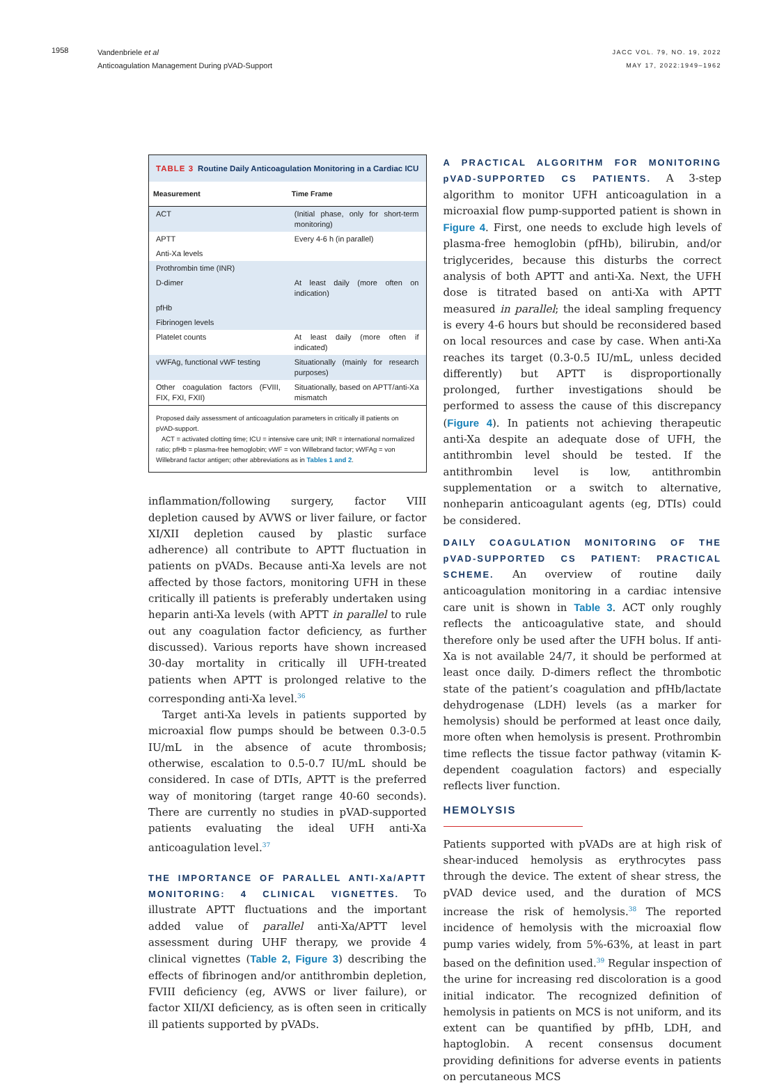1958
Vandenbriele et al
Anticoagulation Management During pVAD-Support
JACC VOL. 79, NO. 19, 2022
MAY 17, 2022:1949–1962
TABLE 3 Routine Daily Anticoagulation Monitoring in a Cardiac ICU
| Measurement | Time Frame |
| --- | --- |
| ACT | (Initial phase, only for short-term monitoring) |
| APTT | Every 4-6 h (in parallel) |
| Anti-Xa levels | |
| Prothrombin time (INR) | |
| D-dimer | At least daily (more often on indication) |
| pfHb | |
| Fibrinogen levels | |
| Platelet counts | At least daily (more often if indicated) |
| vWFAg, functional vWF testing | Situationally (mainly for research purposes) |
| Other coagulation factors (FVIII, FIX, FXI, FXII) | Situationally, based on APTT/anti-Xa mismatch |
Proposed daily assessment of anticoagulation parameters in critically ill patients on pVAD-support.
ACT = activated clotting time; ICU = intensive care unit; INR = international normalized ratio; pfHb = plasma-free hemoglobin; vWF = von Willebrand factor; vWFAg = von Willebrand factor antigen; other abbreviations as in Tables 1 and 2.
inflammation/following surgery, factor VIII depletion caused by AVWS or liver failure, or factor XI/XII depletion caused by plastic surface adherence) all contribute to APTT fluctuation in patients on pVADs. Because anti-Xa levels are not affected by those factors, monitoring UFH in these critically ill patients is preferably undertaken using heparin anti-Xa levels (with APTT in parallel to rule out any coagulation factor deficiency, as further discussed). Various reports have shown increased 30-day mortality in critically ill UFH-treated patients when APTT is prolonged relative to the corresponding anti-Xa level.<sup>36</sup>
Target anti-Xa levels in patients supported by microaxial flow pumps should be between 0.3-0.5 IU/mL in the absence of acute thrombosis; otherwise, escalation to 0.5-0.7 IU/mL should be considered. In case of DTIs, APTT is the preferred way of monitoring (target range 40-60 seconds). There are currently no studies in pVAD-supported patients evaluating the ideal UFH anti-Xa anticoagulation level.<sup>37</sup>
THE IMPORTANCE OF PARALLEL ANTI-Xa/APTT MONITORING: 4 CLINICAL VIGNETTES. To illustrate APTT fluctuations and the important added value of parallel anti-Xa/APTT level assessment during UHF therapy, we provide 4 clinical vignettes (Table 2, Figure 3) describing the effects of fibrinogen and/or antithrombin depletion, FVIII deficiency (eg, AVWS or liver failure), or factor XII/XI deficiency, as is often seen in critically ill patients supported by pVADs.
A PRACTICAL ALGORITHM FOR MONITORING pVAD-SUPPORTED CS PATIENTS. A 3-step algorithm to monitor UFH anticoagulation in a microaxial flow pump-supported patient is shown in Figure 4. First, one needs to exclude high levels of plasma-free hemoglobin (pfHb), bilirubin, and/or triglycerides, because this disturbs the correct analysis of both APTT and anti-Xa. Next, the UFH dose is titrated based on anti-Xa with APTT measured in parallel; the ideal sampling frequency is every 4-6 hours but should be reconsidered based on local resources and case by case. When anti-Xa reaches its target (0.3-0.5 IU/mL, unless decided differently) but APTT is disproportionally prolonged, further investigations should be performed to assess the cause of this discrepancy (Figure 4). In patients not achieving therapeutic anti-Xa despite an adequate dose of UFH, the antithrombin level should be tested. If the antithrombin level is low, antithrombin supplementation or a switch to alternative, nonheparin anticoagulant agents (eg, DTIs) could be considered.
DAILY COAGULATION MONITORING OF THE pVAD-SUPPORTED CS PATIENT: PRACTICAL SCHEME. An overview of routine daily anticoagulation monitoring in a cardiac intensive care unit is shown in Table 3. ACT only roughly reflects the anticoagulative state, and should therefore only be used after the UFH bolus. If anti-Xa is not available 24/7, it should be performed at least once daily. D-dimers reflect the thrombotic state of the patient’s coagulation and pfHb/lactate dehydrogenase (LDH) levels (as a marker for hemolysis) should be performed at least once daily, more often when hemolysis is present. Prothrombin time reflects the tissue factor pathway (vitamin K-dependent coagulation factors) and especially reflects liver function.
HEMOLYSIS
Patients supported with pVADs are at high risk of shear-induced hemolysis as erythrocytes pass through the device. The extent of shear stress, the pVAD device used, and the duration of MCS increase the risk of hemolysis.<sup>38</sup> The reported incidence of hemolysis with the microaxial flow pump varies widely, from 5%-63%, at least in part based on the definition used.<sup>39</sup> Regular inspection of the urine for increasing red discoloration is a good initial indicator. The recognized definition of hemolysis in patients on MCS is not uniform, and its extent can be quantified by pfHb, LDH, and haptoglobin. A recent consensus document providing definitions for adverse events in patients on percutaneous MCS